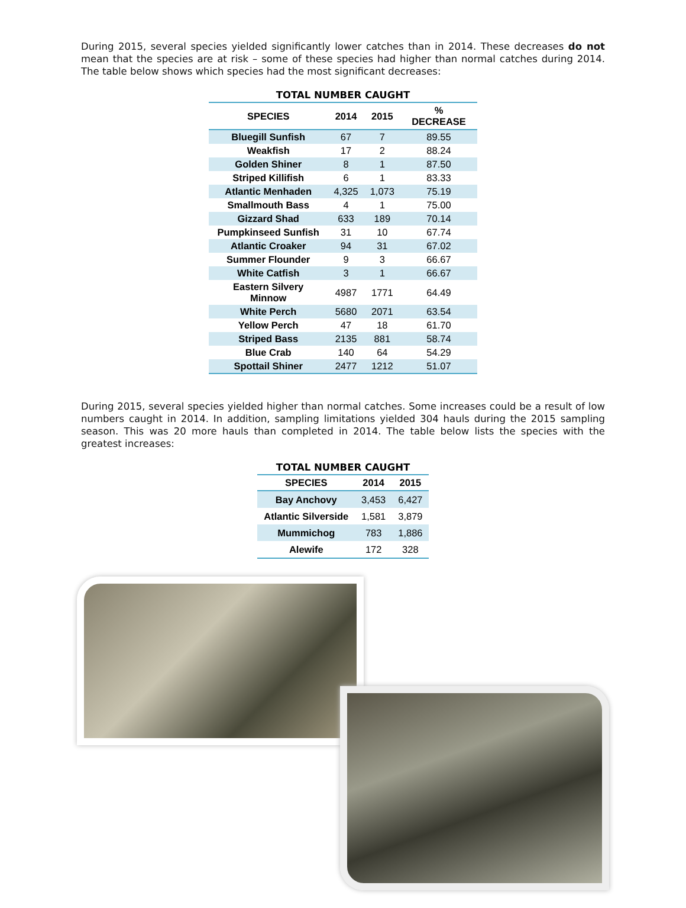During 2015, several species yielded significantly lower catches than in 2014. These decreases do not mean that the species are at risk – some of these species had higher than normal catches during 2014. The table below shows which species had the most significant decreases:
TOTAL NUMBER CAUGHT
| SPECIES | 2014 | 2015 | % DECREASE |
| --- | --- | --- | --- |
| Bluegill Sunfish | 67 | 7 | 89.55 |
| Weakfish | 17 | 2 | 88.24 |
| Golden Shiner | 8 | 1 | 87.50 |
| Striped Killifish | 6 | 1 | 83.33 |
| Atlantic Menhaden | 4,325 | 1,073 | 75.19 |
| Smallmouth Bass | 4 | 1 | 75.00 |
| Gizzard Shad | 633 | 189 | 70.14 |
| Pumpkinseed Sunfish | 31 | 10 | 67.74 |
| Atlantic Croaker | 94 | 31 | 67.02 |
| Summer Flounder | 9 | 3 | 66.67 |
| White Catfish | 3 | 1 | 66.67 |
| Eastern Silvery Minnow | 4987 | 1771 | 64.49 |
| White Perch | 5680 | 2071 | 63.54 |
| Yellow Perch | 47 | 18 | 61.70 |
| Striped Bass | 2135 | 881 | 58.74 |
| Blue Crab | 140 | 64 | 54.29 |
| Spottail Shiner | 2477 | 1212 | 51.07 |
During 2015, several species yielded higher than normal catches. Some increases could be a result of low numbers caught in 2014. In addition, sampling limitations yielded 304 hauls during the 2015 sampling season. This was 20 more hauls than completed in 2014. The table below lists the species with the greatest increases:
TOTAL NUMBER CAUGHT
| SPECIES | 2014 | 2015 |
| --- | --- | --- |
| Bay Anchovy | 3,453 | 6,427 |
| Atlantic Silverside | 1,581 | 3,879 |
| Mummichog | 783 | 1,886 |
| Alewife | 172 | 328 |